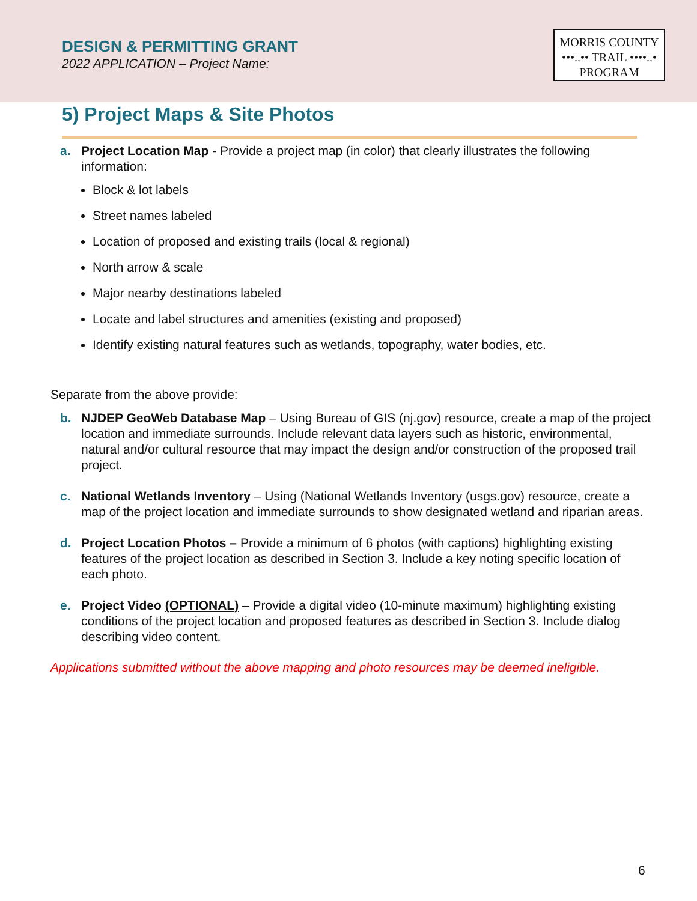DESIGN & PERMITTING GRANT
2022 APPLICATION – Project Name:
MORRIS COUNTY
•••..•• TRAIL ••••..•
PROGRAM
5) Project Maps & Site Photos
a. Project Location Map - Provide a project map (in color) that clearly illustrates the following information:
Block & lot labels
Street names labeled
Location of proposed and existing trails (local & regional)
North arrow & scale
Major nearby destinations labeled
Locate and label structures and amenities (existing and proposed)
Identify existing natural features such as wetlands, topography, water bodies, etc.
Separate from the above provide:
b. NJDEP GeoWeb Database Map – Using Bureau of GIS (nj.gov) resource, create a map of the project location and immediate surrounds. Include relevant data layers such as historic, environmental, natural and/or cultural resource that may impact the design and/or construction of the proposed trail project.
c. National Wetlands Inventory – Using (National Wetlands Inventory (usgs.gov) resource, create a map of the project location and immediate surrounds to show designated wetland and riparian areas.
d. Project Location Photos – Provide a minimum of 6 photos (with captions) highlighting existing features of the project location as described in Section 3. Include a key noting specific location of each photo.
e. Project Video (OPTIONAL) – Provide a digital video (10-minute maximum) highlighting existing conditions of the project location and proposed features as described in Section 3. Include dialog describing video content.
Applications submitted without the above mapping and photo resources may be deemed ineligible.
6